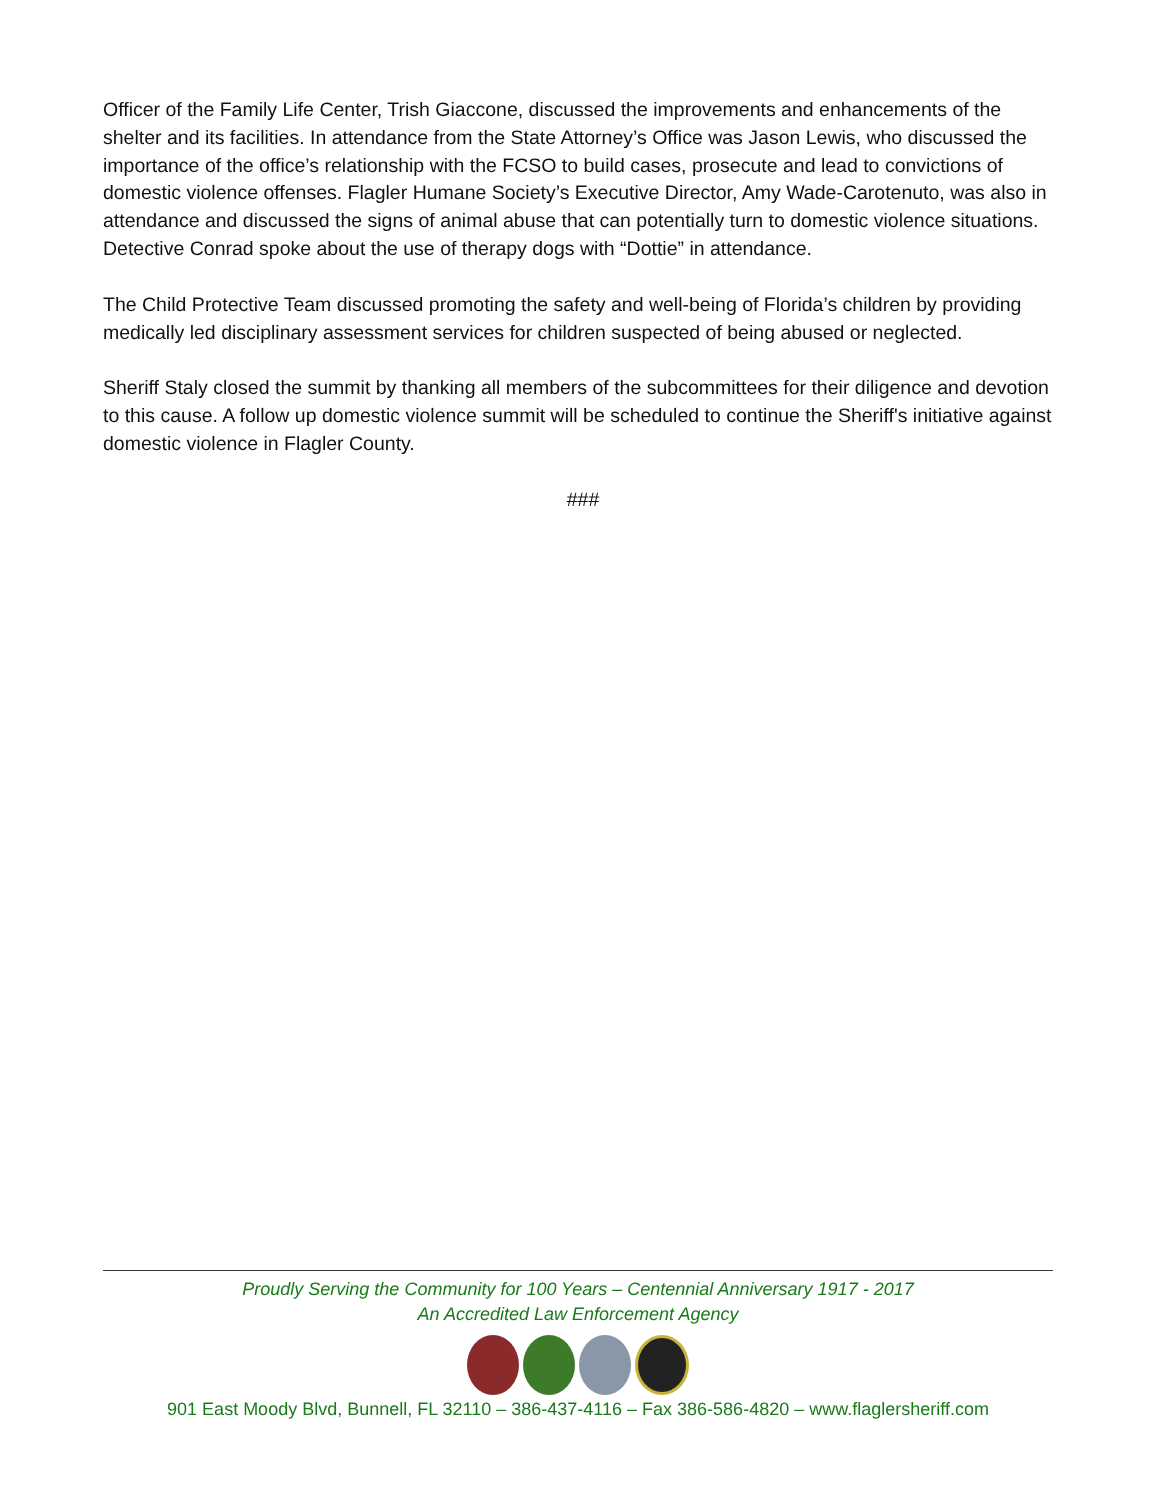Officer of the Family Life Center, Trish Giaccone, discussed the improvements and enhancements of the shelter and its facilities. In attendance from the State Attorney’s Office was Jason Lewis, who discussed the importance of the office’s relationship with the FCSO to build cases, prosecute and lead to convictions of domestic violence offenses. Flagler Humane Society’s Executive Director, Amy Wade-Carotenuto, was also in attendance and discussed the signs of animal abuse that can potentially turn to domestic violence situations. Detective Conrad spoke about the use of therapy dogs with “Dottie” in attendance.
The Child Protective Team discussed promoting the safety and well-being of Florida’s children by providing medically led disciplinary assessment services for children suspected of being abused or neglected.
Sheriff Staly closed the summit by thanking all members of the subcommittees for their diligence and devotion to this cause. A follow up domestic violence summit will be scheduled to continue the Sheriff's initiative against domestic violence in Flagler County.
###
Proudly Serving the Community for 100 Years – Centennial Anniversary 1917 - 2017
An Accredited Law Enforcement Agency
901 East Moody Blvd, Bunnell, FL 32110 – 386-437-4116 – Fax 386-586-4820 – www.flaglersheriff.com